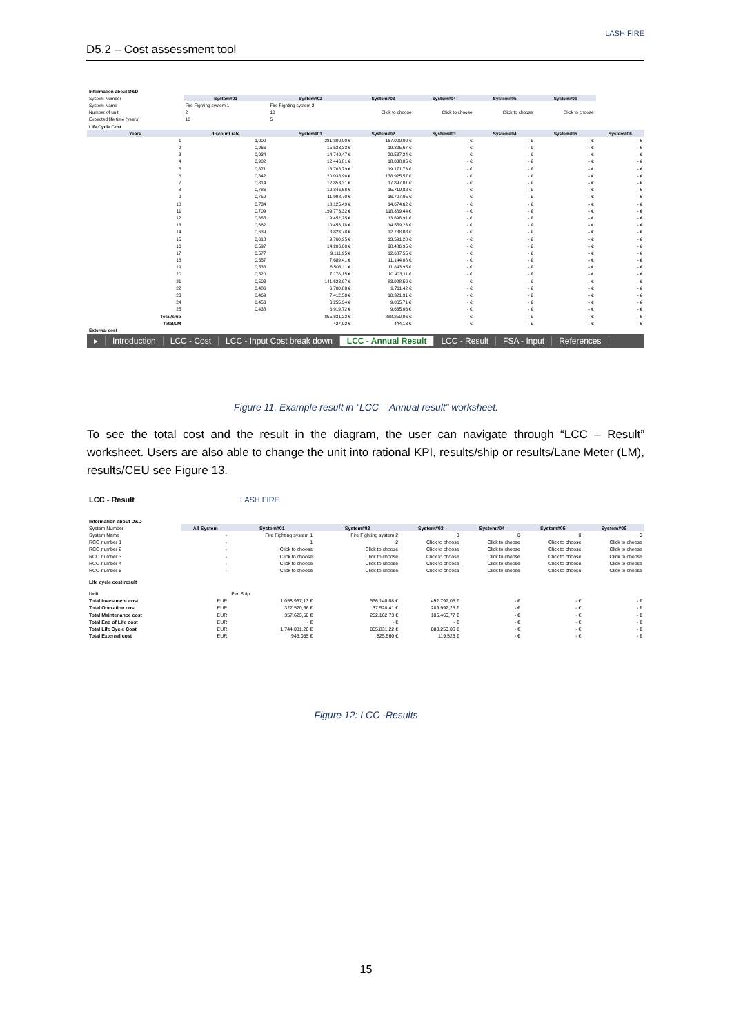D5.2 – Cost assessment tool
LASH FIRE
| Information about D&D | | | | | | | |
| System Number | System#01 | System#02 | System#03 | System#04 | System#05 | System#06 | |
| System Name | Fire Fighting system 1 | Fire Fighting system 2 | | | | | |
| Number of unit | 2 | 10 | Click to choose | Click to choose | Click to choose | Click to choose | |
| Expected life time (years) | 10 | 5 | | | | | |
| Life Cycle Cost | | | | | | | |
| Years | discount rate | System#01 | System#02 | System#03 | System#04 | System#05 | System#06 |
| 1 | 1,000 | 281.800,00 € | 167.000,00 € | - € | - € | - € | - € |
| 2 | 0,966 | 15.533,33 € | 19.325,67 € | - € | - € | - € | - € |
| 3 | 0,934 | 14.749,47 € | 20.537,24 € | - € | - € | - € | - € |
| 4 | 0,902 | 12.446,81 € | 18.038,85 € | - € | - € | - € | - € |
| 5 | 0,871 | 13.768,79 € | 19.171,73 € | - € | - € | - € | - € |
| 6 | 0,842 | 20.038,96 € | 138.925,57 € | - € | - € | - € | - € |
| 7 | 0,814 | 12.853,31 € | 17.897,01 € | - € | - € | - € | - € |
| 8 | 0,786 | 10.846,68 € | 15.719,82 € | - € | - € | - € | - € |
| 9 | 0,759 | 11.998,70 € | 16.707,05 € | - € | - € | - € | - € |
| 10 | 0,734 | 10.125,49 € | 14.674,62 € | - € | - € | - € | - € |
| 11 | 0,709 | 199.773,32 € | 118.389,44 € | - € | - € | - € | - € |
| 12 | 0,685 | 9.452,25 € | 13.698,91 € | - € | - € | - € | - € |
| 13 | 0,662 | 10.456,18 € | 14.559,23 € | - € | - € | - € | - € |
| 14 | 0,639 | 8.823,78 € | 12.788,08 € | - € | - € | - € | - € |
| 15 | 0,618 | 9.760,95 € | 13.591,20 € | - € | - € | - € | - € |
| 16 | 0,597 | 14.206,00 € | 98.486,95 € | - € | - € | - € | - € |
| 17 | 0,577 | 9.111,95 € | 12.687,55 € | - € | - € | - € | - € |
| 18 | 0,557 | 7.689,41 € | 11.144,08 € | - € | - € | - € | - € |
| 19 | 0,538 | 8.506,11 € | 11.843,95 € | - € | - € | - € | - € |
| 20 | 0,520 | 7.178,15 € | 10.403,11 € | - € | - € | - € | - € |
| 21 | 0,503 | 141.623,07 € | 83.928,50 € | - € | - € | - € | - € |
| 22 | 0,486 | 6.700,88 € | 9.711,42 € | - € | - € | - € | - € |
| 23 | 0,469 | 7.412,58 € | 10.321,31 € | - € | - € | - € | - € |
| 24 | 0,453 | 6.255,34 € | 9.065,71 € | - € | - € | - € | - € |
| 25 | 0,438 | 6.919,72 € | 9.635,06 € | - € | - € | - € | - € |
| Total/ship | | 855.831,22 € | 888.250,06 € | - € | - € | - € | - € |
| Total/LM | | 427,92 € | 444,13 € | - € | - € | - € | - € |
| External cost | | | | | | | |
▸ Introduction LCC - Cost LCC - Input Cost break down LCC - Annual Result LCC - Result FSA - Input References
Figure 11. Example result in “LCC – Annual result” worksheet.
To see the total cost and the result in the diagram, the user can navigate through “LCC – Result” worksheet. Users are also able to change the unit into rational KPI, results/ship or results/Lane Meter (LM), results/CEU see Figure 13.
LCC - Result LASH FIRE
| Information about D&D | | | | | | | |
| System Number | All System | System#01 | System#02 | System#03 | System#04 | System#05 | System#06 |
| System Name | - | Fire Fighting system 1 | Fire Fighting system 2 | 0 | 0 | 0 | 0 |
| RCO number 1 | - | 1 | 2 | Click to choose | Click to choose | Click to choose | Click to choose |
| RCO number 2 | - | Click to choose | Click to choose | Click to choose | Click to choose | Click to choose | Click to choose |
| RCO number 3 | - | Click to choose | Click to choose | Click to choose | Click to choose | Click to choose | Click to choose |
| RCO number 4 | - | Click to choose | Click to choose | Click to choose | Click to choose | Click to choose | Click to choose |
| RCO number 5 | - | Click to choose | Click to choose | Click to choose | Click to choose | Click to choose | Click to choose |
| Life cycle cost result | | | | | | | |
| Unit | | Per Ship | | | | | |
| Total Investment cost | EUR | 1.058.937,13 € | 566.140,08 € | 492.797,05 € | - € | - € | - € |
| Total Operation cost | EUR | 327.520,66 € | 37.528,41 € | 289.992,25 € | - € | - € | - € |
| Total Maintenance cost | EUR | 357.623,50 € | 252.162,73 € | 105.460,77 € | - € | - € | - € |
| Total End of Life cost | EUR | - € | - € | - € | - € | - € | - € |
| Total Life Cycle Cost | EUR | 1.744.081,28 € | 855.831,22 € | 888.250,06 € | - € | - € | - € |
| Total External cost | EUR | 945.085 € | 825.560 € | 119.525 € | - € | - € | - € |
Figure 12: LCC -Results
15